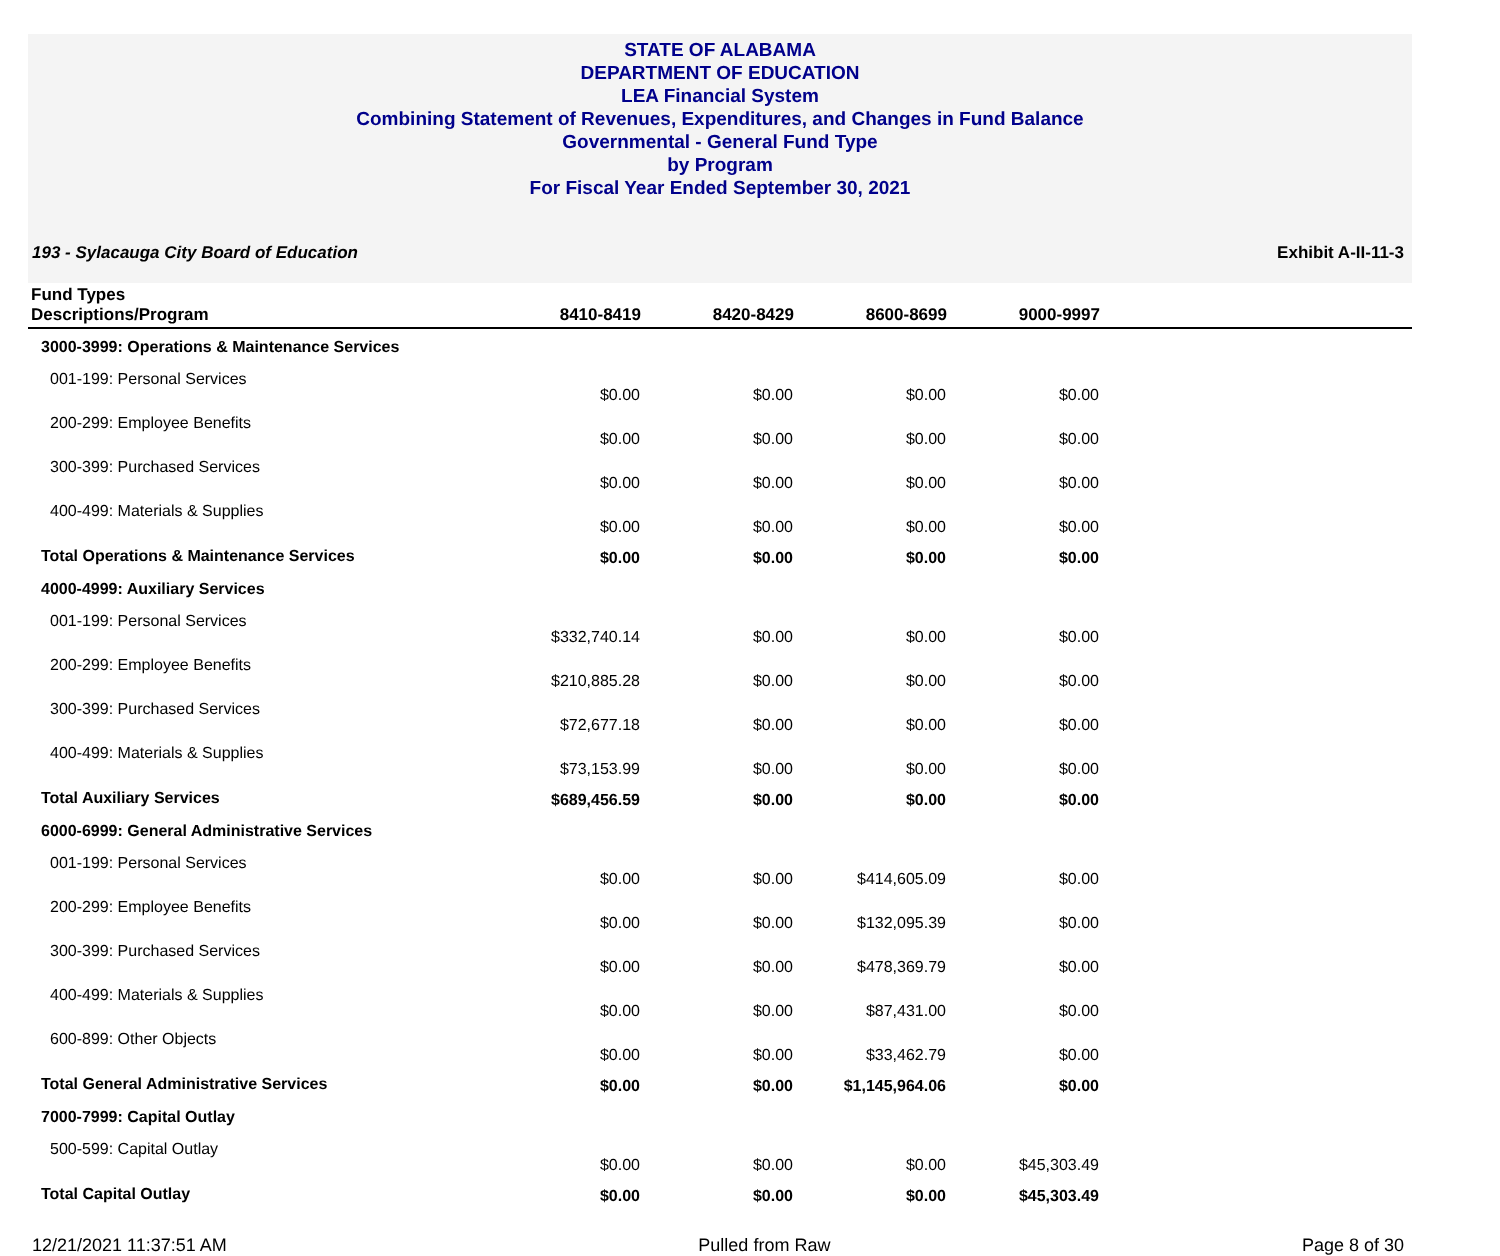STATE OF ALABAMA
DEPARTMENT OF EDUCATION
LEA Financial System
Combining Statement of Revenues, Expenditures, and Changes in Fund Balance
Governmental - General Fund Type
by Program
For Fiscal Year Ended September 30, 2021
193 - Sylacauga City Board of Education Exhibit A-II-11-3
| Fund Types Descriptions/Program | 8410-8419 | 8420-8429 | 8600-8699 | 9000-9997 | |
| --- | --- | --- | --- | --- | --- |
| 3000-3999: Operations & Maintenance Services | | | | | |
| 001-199: Personal Services | $0.00 | $0.00 | $0.00 | $0.00 | |
| 200-299: Employee Benefits | $0.00 | $0.00 | $0.00 | $0.00 | |
| 300-399: Purchased Services | $0.00 | $0.00 | $0.00 | $0.00 | |
| 400-499: Materials & Supplies | $0.00 | $0.00 | $0.00 | $0.00 | |
| Total Operations & Maintenance Services | $0.00 | $0.00 | $0.00 | $0.00 | |
| 4000-4999: Auxiliary Services | | | | | |
| 001-199: Personal Services | $332,740.14 | $0.00 | $0.00 | $0.00 | |
| 200-299: Employee Benefits | $210,885.28 | $0.00 | $0.00 | $0.00 | |
| 300-399: Purchased Services | $72,677.18 | $0.00 | $0.00 | $0.00 | |
| 400-499: Materials & Supplies | $73,153.99 | $0.00 | $0.00 | $0.00 | |
| Total Auxiliary Services | $689,456.59 | $0.00 | $0.00 | $0.00 | |
| 6000-6999: General Administrative Services | | | | | |
| 001-199: Personal Services | $0.00 | $0.00 | $414,605.09 | $0.00 | |
| 200-299: Employee Benefits | $0.00 | $0.00 | $132,095.39 | $0.00 | |
| 300-399: Purchased Services | $0.00 | $0.00 | $478,369.79 | $0.00 | |
| 400-499: Materials & Supplies | $0.00 | $0.00 | $87,431.00 | $0.00 | |
| 600-899: Other Objects | $0.00 | $0.00 | $33,462.79 | $0.00 | |
| Total General Administrative Services | $0.00 | $0.00 | $1,145,964.06 | $0.00 | |
| 7000-7999: Capital Outlay | | | | | |
| 500-599: Capital Outlay | $0.00 | $0.00 | $0.00 | $45,303.49 | |
| Total Capital Outlay | $0.00 | $0.00 | $0.00 | $45,303.49 | |
12/21/2021 11:37:51 AM Pulled from Raw Page 8 of 30